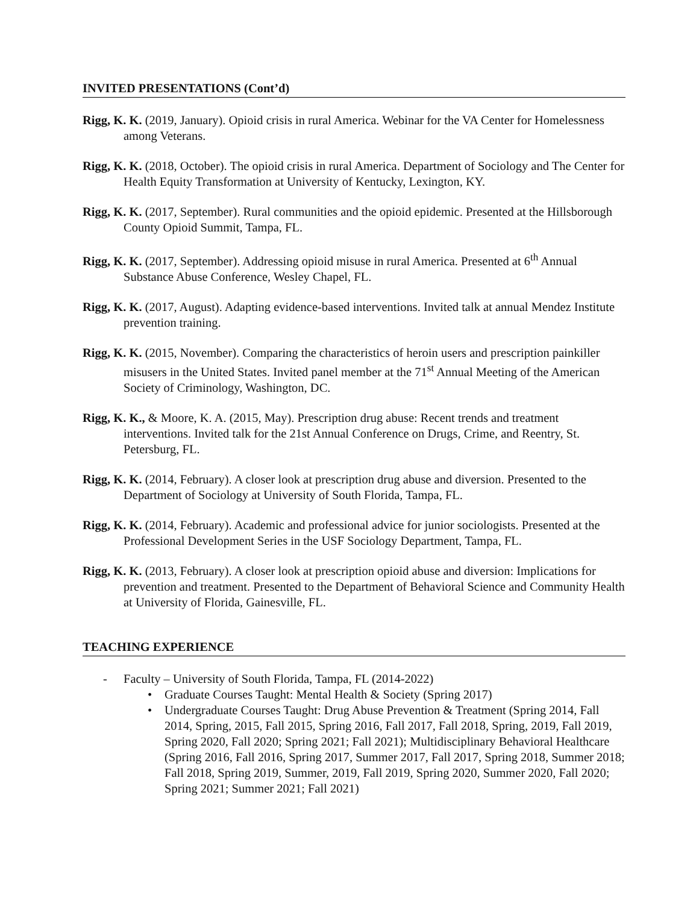INVITED PRESENTATIONS (Cont’d)
Rigg, K. K. (2019, January). Opioid crisis in rural America. Webinar for the VA Center for Homelessness among Veterans.
Rigg, K. K. (2018, October). The opioid crisis in rural America. Department of Sociology and The Center for Health Equity Transformation at University of Kentucky, Lexington, KY.
Rigg, K. K. (2017, September). Rural communities and the opioid epidemic. Presented at the Hillsborough County Opioid Summit, Tampa, FL.
Rigg, K. K. (2017, September). Addressing opioid misuse in rural America. Presented at 6<sup>th</sup> Annual Substance Abuse Conference, Wesley Chapel, FL.
Rigg, K. K. (2017, August). Adapting evidence-based interventions. Invited talk at annual Mendez Institute prevention training.
Rigg, K. K. (2015, November). Comparing the characteristics of heroin users and prescription painkiller misusers in the United States. Invited panel member at the 71<sup>st</sup> Annual Meeting of the American Society of Criminology, Washington, DC.
Rigg, K. K., & Moore, K. A. (2015, May). Prescription drug abuse: Recent trends and treatment interventions. Invited talk for the 21st Annual Conference on Drugs, Crime, and Reentry, St. Petersburg, FL.
Rigg, K. K. (2014, February). A closer look at prescription drug abuse and diversion. Presented to the Department of Sociology at University of South Florida, Tampa, FL.
Rigg, K. K. (2014, February). Academic and professional advice for junior sociologists. Presented at the Professional Development Series in the USF Sociology Department, Tampa, FL.
Rigg, K. K. (2013, February). A closer look at prescription opioid abuse and diversion: Implications for prevention and treatment. Presented to the Department of Behavioral Science and Community Health at University of Florida, Gainesville, FL.
TEACHING EXPERIENCE
- Faculty – University of South Florida, Tampa, FL (2014-2022)
• Graduate Courses Taught: Mental Health & Society (Spring 2017)
• Undergraduate Courses Taught: Drug Abuse Prevention & Treatment (Spring 2014, Fall 2014, Spring, 2015, Fall 2015, Spring 2016, Fall 2017, Fall 2018, Spring, 2019, Fall 2019, Spring 2020, Fall 2020; Spring 2021; Fall 2021); Multidisciplinary Behavioral Healthcare (Spring 2016, Fall 2016, Spring 2017, Summer 2017, Fall 2017, Spring 2018, Summer 2018; Fall 2018, Spring 2019, Summer, 2019, Fall 2019, Spring 2020, Summer 2020, Fall 2020; Spring 2021; Summer 2021; Fall 2021)